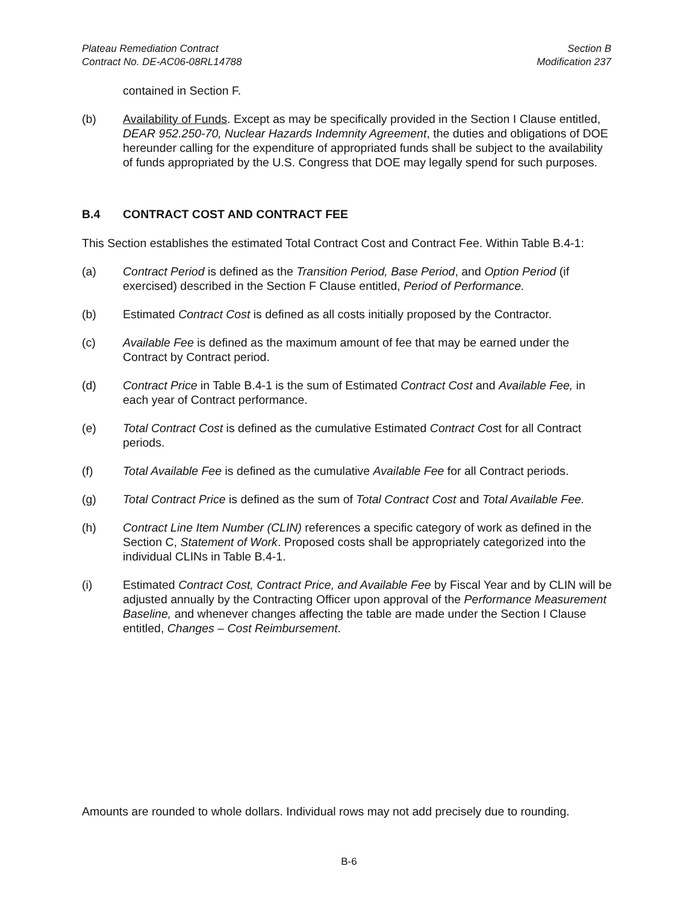Plateau Remediation Contract
Contract No. DE-AC06-08RL14788
Section B
Modification 237
contained in Section F.
(b) Availability of Funds. Except as may be specifically provided in the Section I Clause entitled, DEAR 952.250-70, Nuclear Hazards Indemnity Agreement, the duties and obligations of DOE hereunder calling for the expenditure of appropriated funds shall be subject to the availability of funds appropriated by the U.S. Congress that DOE may legally spend for such purposes.
B.4 CONTRACT COST AND CONTRACT FEE
This Section establishes the estimated Total Contract Cost and Contract Fee. Within Table B.4-1:
(a) Contract Period is defined as the Transition Period, Base Period, and Option Period (if exercised) described in the Section F Clause entitled, Period of Performance.
(b) Estimated Contract Cost is defined as all costs initially proposed by the Contractor.
(c) Available Fee is defined as the maximum amount of fee that may be earned under the Contract by Contract period.
(d) Contract Price in Table B.4-1 is the sum of Estimated Contract Cost and Available Fee, in each year of Contract performance.
(e) Total Contract Cost is defined as the cumulative Estimated Contract Cost for all Contract periods.
(f) Total Available Fee is defined as the cumulative Available Fee for all Contract periods.
(g) Total Contract Price is defined as the sum of Total Contract Cost and Total Available Fee.
(h) Contract Line Item Number (CLIN) references a specific category of work as defined in the Section C, Statement of Work. Proposed costs shall be appropriately categorized into the individual CLINs in Table B.4-1.
(i) Estimated Contract Cost, Contract Price, and Available Fee by Fiscal Year and by CLIN will be adjusted annually by the Contracting Officer upon approval of the Performance Measurement Baseline, and whenever changes affecting the table are made under the Section I Clause entitled, Changes – Cost Reimbursement.
Amounts are rounded to whole dollars. Individual rows may not add precisely due to rounding.
B-6